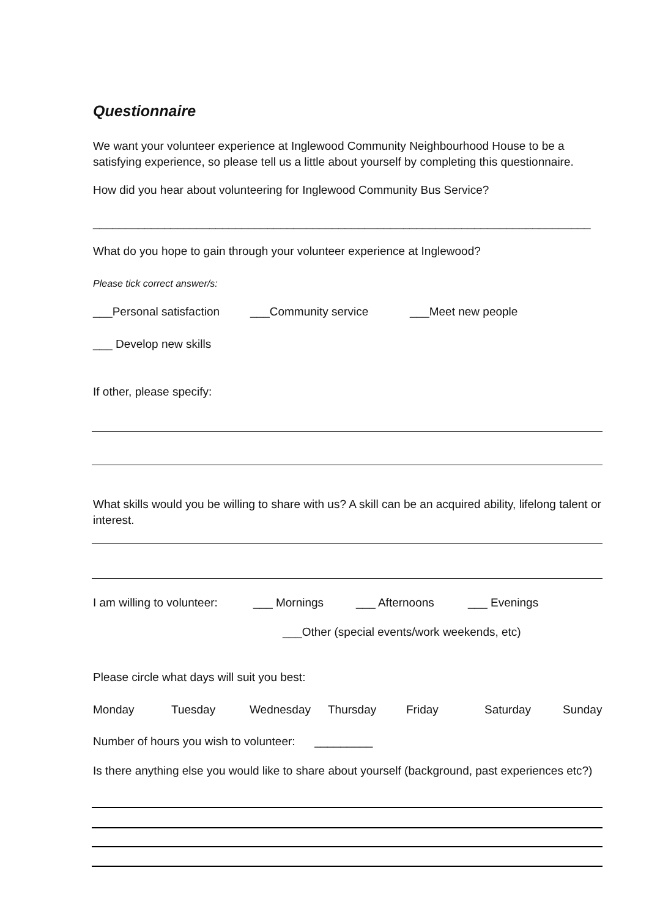Questionnaire
We want your volunteer experience at Inglewood Community Neighbourhood House to be a satisfying experience, so please tell us a little about yourself by completing this questionnaire.
How did you hear about volunteering for Inglewood Community Bus Service?
_____________________________________________________________________________
What do you hope to gain through your volunteer experience at Inglewood?
Please tick correct answer/s:
___Personal satisfaction
___Community service ___Meet new people
___ Develop new skills
If other, please specify:
What skills would you be willing to share with us? A skill can be an acquired ability, lifelong talent or interest.
I am willing to volunteer:
___ Mornings ___ Afternoons ___ Evenings
___Other (special events/work weekends, etc)
Please circle what days will suit you best:
Monday Tuesday Wednesday Thursday Friday Saturday Sunday
Number of hours you wish to volunteer: _________
Is there anything else you would like to share about yourself (background, past experiences etc?)